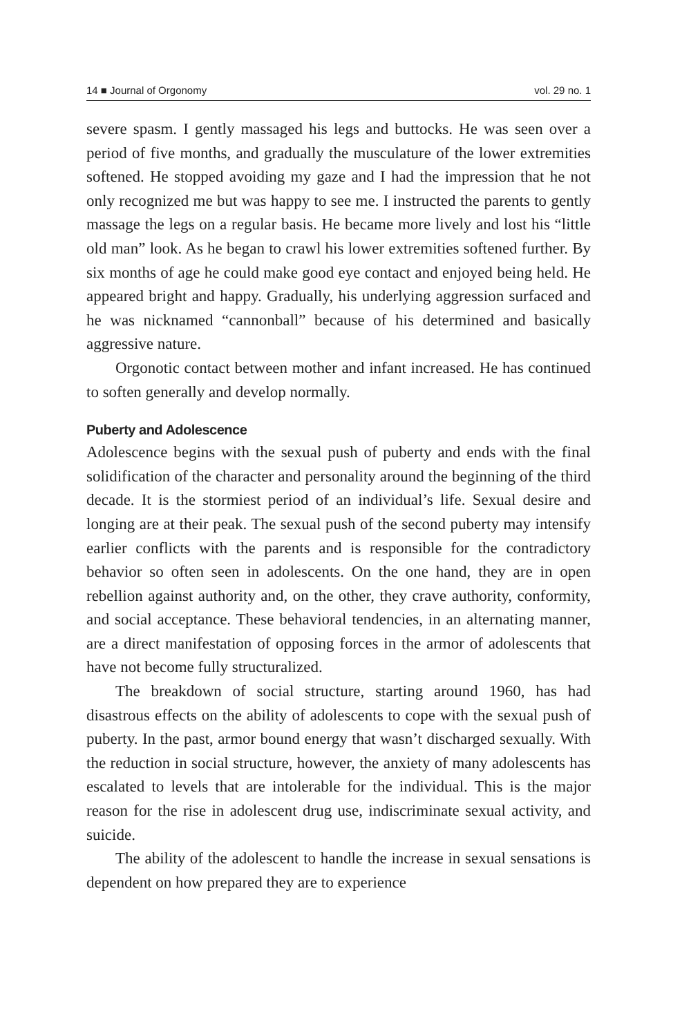14 ■ Journal of Orgonomy vol. 29 no. 1
severe spasm. I gently massaged his legs and buttocks. He was seen over a period of five months, and gradually the musculature of the lower extremities softened. He stopped avoiding my gaze and I had the impression that he not only recognized me but was happy to see me. I instructed the parents to gently massage the legs on a regular basis. He became more lively and lost his “little old man” look. As he began to crawl his lower extremities softened further. By six months of age he could make good eye contact and enjoyed being held. He appeared bright and happy. Gradually, his underlying aggression surfaced and he was nicknamed “cannonball” because of his determined and basically aggressive nature.
Orgonotic contact between mother and infant increased. He has continued to soften generally and develop normally.
Puberty and Adolescence
Adolescence begins with the sexual push of puberty and ends with the final solidification of the character and personality around the beginning of the third decade. It is the stormiest period of an individual’s life. Sexual desire and longing are at their peak. The sexual push of the second puberty may intensify earlier conflicts with the parents and is responsible for the contradictory behavior so often seen in adolescents. On the one hand, they are in open rebellion against authority and, on the other, they crave authority, conformity, and social acceptance. These behavioral tendencies, in an alternating manner, are a direct manifestation of opposing forces in the armor of adolescents that have not become fully structuralized.
The breakdown of social structure, starting around 1960, has had disastrous effects on the ability of adolescents to cope with the sexual push of puberty. In the past, armor bound energy that wasn’t discharged sexually. With the reduction in social structure, however, the anxiety of many adolescents has escalated to levels that are intolerable for the individual. This is the major reason for the rise in adolescent drug use, indiscriminate sexual activity, and suicide.
The ability of the adolescent to handle the increase in sexual sensations is dependent on how prepared they are to experience